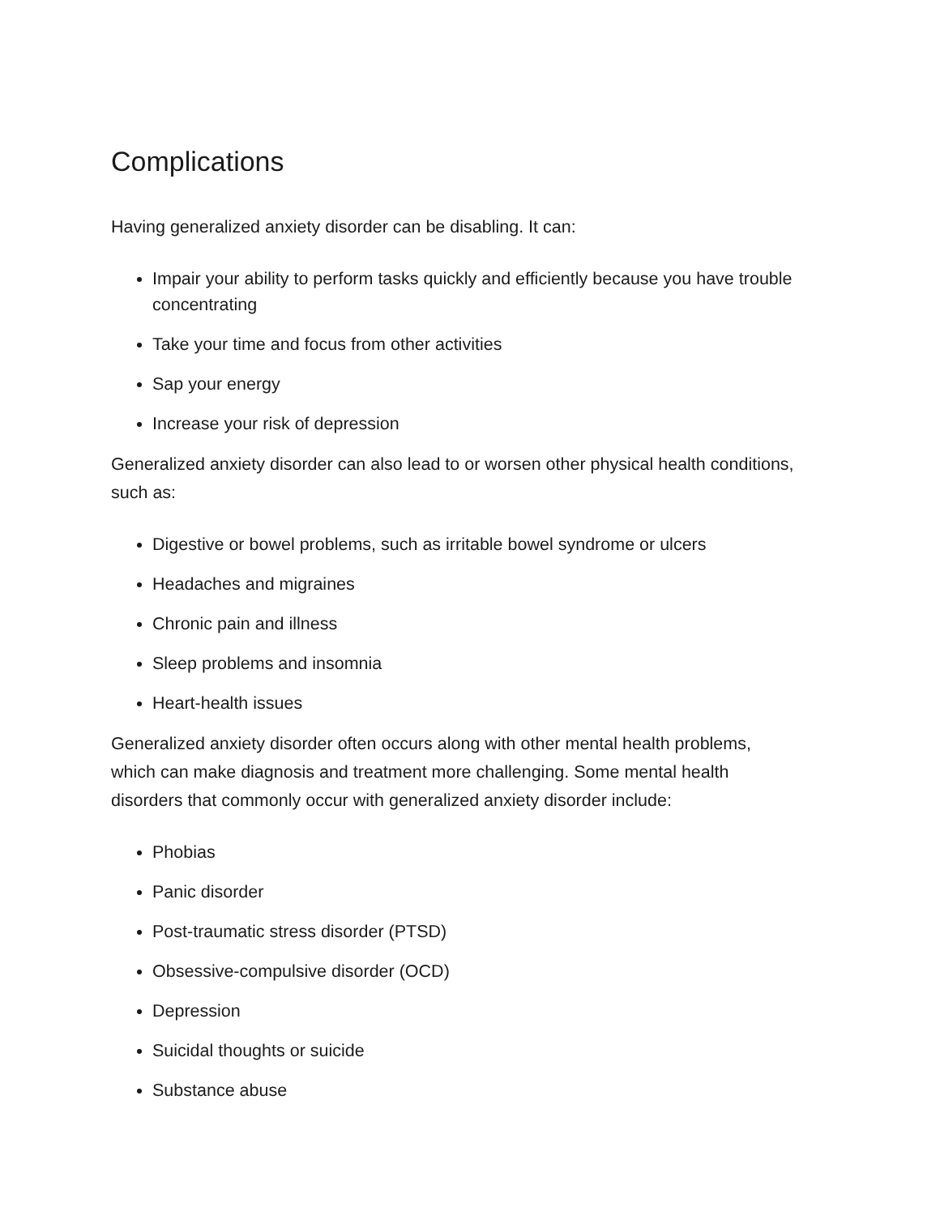Complications
Having generalized anxiety disorder can be disabling. It can:
Impair your ability to perform tasks quickly and efficiently because you have trouble concentrating
Take your time and focus from other activities
Sap your energy
Increase your risk of depression
Generalized anxiety disorder can also lead to or worsen other physical health conditions, such as:
Digestive or bowel problems, such as irritable bowel syndrome or ulcers
Headaches and migraines
Chronic pain and illness
Sleep problems and insomnia
Heart-health issues
Generalized anxiety disorder often occurs along with other mental health problems, which can make diagnosis and treatment more challenging. Some mental health disorders that commonly occur with generalized anxiety disorder include:
Phobias
Panic disorder
Post-traumatic stress disorder (PTSD)
Obsessive-compulsive disorder (OCD)
Depression
Suicidal thoughts or suicide
Substance abuse